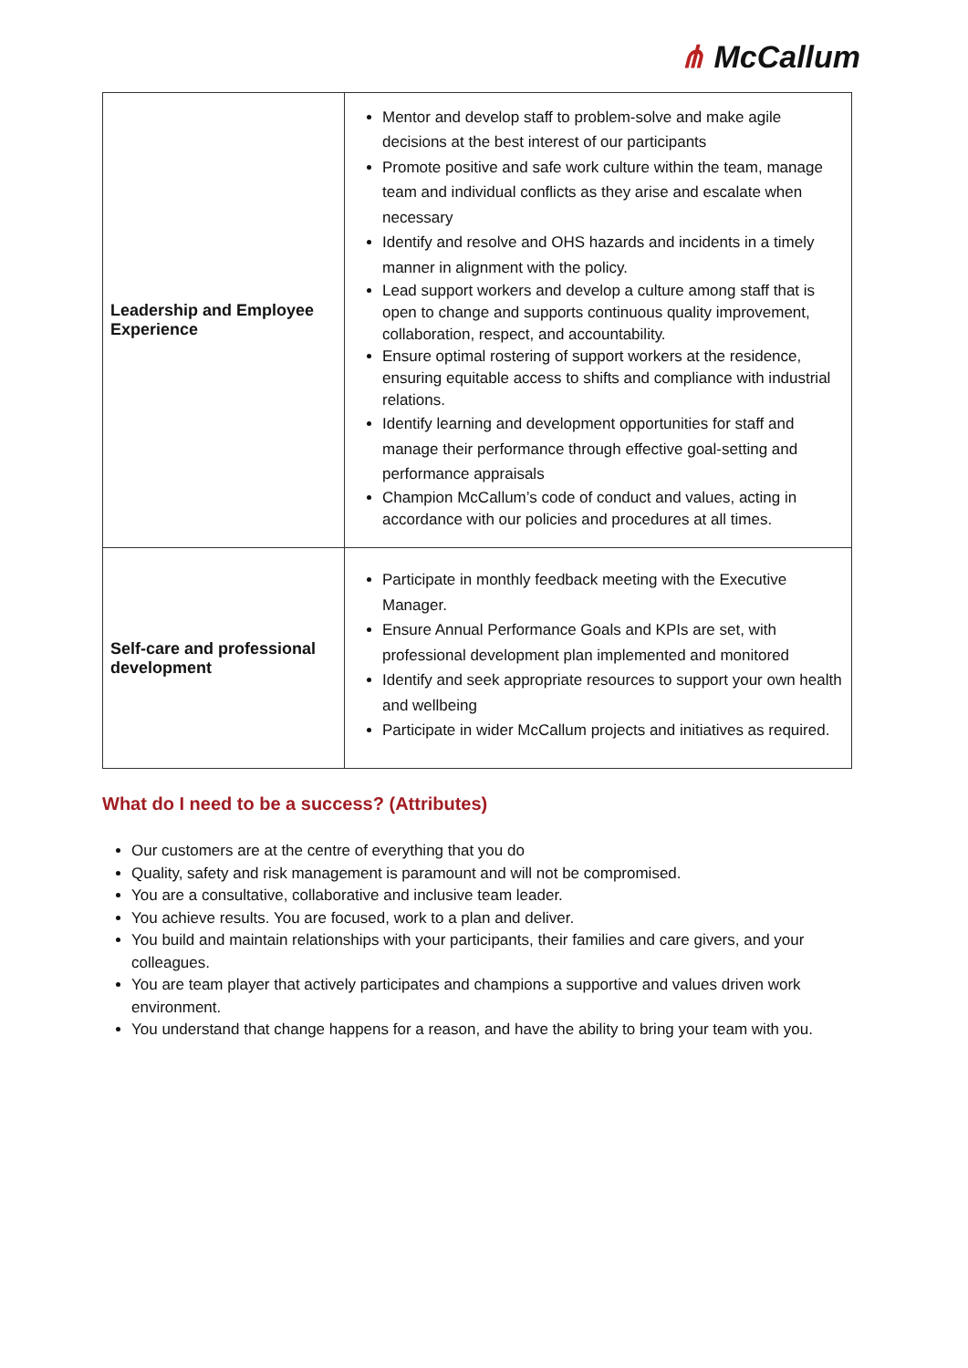⋔ McCallum
| Leadership and Employee Experience | Mentor and develop staff to problem-solve and make agile decisions at the best interest of our participants Promote positive and safe work culture within the team, manage team and individual conflicts as they arise and escalate when necessary Identify and resolve and OHS hazards and incidents in a timely manner in alignment with the policy. Lead support workers and develop a culture among staff that is open to change and supports continuous quality improvement, collaboration, respect, and accountability. Ensure optimal rostering of support workers at the residence, ensuring equitable access to shifts and compliance with industrial relations. Identify learning and development opportunities for staff and manage their performance through effective goal-setting and performance appraisals Champion McCallum’s code of conduct and values, acting in accordance with our policies and procedures at all times. |
| Self-care and professional development | Participate in monthly feedback meeting with the Executive Manager. Ensure Annual Performance Goals and KPIs are set, with professional development plan implemented and monitored Identify and seek appropriate resources to support your own health and wellbeing Participate in wider McCallum projects and initiatives as required. |
What do I need to be a success? (Attributes)
Our customers are at the centre of everything that you do
Quality, safety and risk management is paramount and will not be compromised.
You are a consultative, collaborative and inclusive team leader.
You achieve results. You are focused, work to a plan and deliver.
You build and maintain relationships with your participants, their families and care givers, and your colleagues.
You are team player that actively participates and champions a supportive and values driven work environment.
You understand that change happens for a reason, and have the ability to bring your team with you.